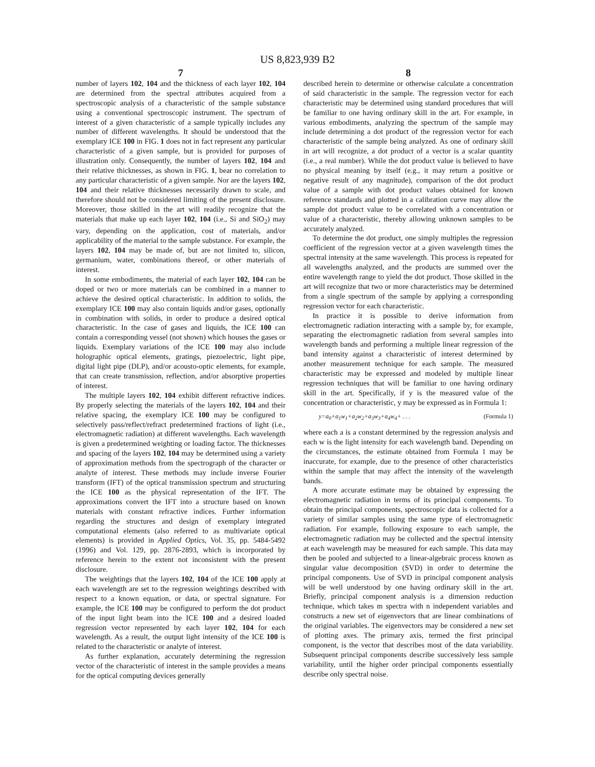US 8,823,939 B2
7
number of layers 102, 104 and the thickness of each layer 102, 104 are determined from the spectral attributes acquired from a spectroscopic analysis of a characteristic of the sample substance using a conventional spectroscopic instrument. The spectrum of interest of a given characteristic of a sample typically includes any number of different wavelengths. It should be understood that the exemplary ICE 100 in FIG. 1 does not in fact represent any particular characteristic of a given sample, but is provided for purposes of illustration only. Consequently, the number of layers 102, 104 and their relative thicknesses, as shown in FIG. 1, bear no correlation to any particular characteristic of a given sample. Nor are the layers 102, 104 and their relative thicknesses necessarily drawn to scale, and therefore should not be considered limiting of the present disclosure. Moreover, those skilled in the art will readily recognize that the materials that make up each layer 102, 104 (i.e., Si and SiO<sub>2</sub>) may vary, depending on the application, cost of materials, and/or applicability of the material to the sample substance. For example, the layers 102, 104 may be made of, but are not limited to, silicon, germanium, water, combinations thereof, or other materials of interest.
In some embodiments, the material of each layer 102, 104 can be doped or two or more materials can be combined in a manner to achieve the desired optical characteristic. In addition to solids, the exemplary ICE 100 may also contain liquids and/or gases, optionally in combination with solids, in order to produce a desired optical characteristic. In the case of gases and liquids, the ICE 100 can contain a corresponding vessel (not shown) which houses the gases or liquids. Exemplary variations of the ICE 100 may also include holographic optical elements, gratings, piezoelectric, light pipe, digital light pipe (DLP), and/or acousto-optic elements, for example, that can create transmission, reflection, and/or absorptive properties of interest.
The multiple layers 102, 104 exhibit different refractive indices. By properly selecting the materials of the layers 102, 104 and their relative spacing, the exemplary ICE 100 may be configured to selectively pass/reflect/refract predetermined fractions of light (i.e., electromagnetic radiation) at different wavelengths. Each wavelength is given a predetermined weighting or loading factor. The thicknesses and spacing of the layers 102, 104 may be determined using a variety of approximation methods from the spectrograph of the character or analyte of interest. These methods may include inverse Fourier transform (IFT) of the optical transmission spectrum and structuring the ICE 100 as the physical representation of the IFT. The approximations convert the IFT into a structure based on known materials with constant refractive indices. Further information regarding the structures and design of exemplary integrated computational elements (also referred to as multivariate optical elements) is provided in Applied Optics, Vol. 35, pp. 5484-5492 (1996) and Vol. 129, pp. 2876-2893, which is incorporated by reference herein to the extent not inconsistent with the present disclosure.
The weightings that the layers 102, 104 of the ICE 100 apply at each wavelength are set to the regression weightings described with respect to a known equation, or data, or spectral signature. For example, the ICE 100 may be configured to perform the dot product of the input light beam into the ICE 100 and a desired loaded regression vector represented by each layer 102, 104 for each wavelength. As a result, the output light intensity of the ICE 100 is related to the characteristic or analyte of interest.
As further explanation, accurately determining the regression vector of the characteristic of interest in the sample provides a means for the optical computing devices generally
8
described herein to determine or otherwise calculate a concentration of said characteristic in the sample. The regression vector for each characteristic may be determined using standard procedures that will be familiar to one having ordinary skill in the art. For example, in various embodiments, analyzing the spectrum of the sample may include determining a dot product of the regression vector for each characteristic of the sample being analyzed. As one of ordinary skill in art will recognize, a dot product of a vector is a scalar quantity (i.e., a real number). While the dot product value is believed to have no physical meaning by itself (e.g., it may return a positive or negative result of any magnitude), comparison of the dot product value of a sample with dot product values obtained for known reference standards and plotted in a calibration curve may allow the sample dot product value to be correlated with a concentration or value of a characteristic, thereby allowing unknown samples to be accurately analyzed.
To determine the dot product, one simply multiples the regression coefficient of the regression vector at a given wavelength times the spectral intensity at the same wavelength. This process is repeated for all wavelengths analyzed, and the products are summed over the entire wavelength range to yield the dot product. Those skilled in the art will recognize that two or more characteristics may be determined from a single spectrum of the sample by applying a corresponding regression vector for each characteristic.
In practice it is possible to derive information from electromagnetic radiation interacting with a sample by, for example, separating the electromagnetic radiation from several samples into wavelength bands and performing a multiple linear regression of the band intensity against a characteristic of interest determined by another measurement technique for each sample. The measured characteristic may be expressed and modeled by multiple linear regression techniques that will be familiar to one having ordinary skill in the art. Specifically, if y is the measured value of the concentration or characteristic, y may be expressed as in Formula 1:
y=a<sub>0</sub>+a<sub>1</sub>w<sub>1</sub>+a<sub>2</sub>w<sub>2</sub>+a<sub>3</sub>w<sub>3</sub>+a<sub>4</sub>w<sub>4</sub>+ . . . (Formula 1)
where each a is a constant determined by the regression analysis and each w is the light intensity for each wavelength band. Depending on the circumstances, the estimate obtained from Formula 1 may be inaccurate, for example, due to the presence of other characteristics within the sample that may affect the intensity of the wavelength bands.
A more accurate estimate may be obtained by expressing the electromagnetic radiation in terms of its principal components. To obtain the principal components, spectroscopic data is collected for a variety of similar samples using the same type of electromagnetic radiation. For example, following exposure to each sample, the electromagnetic radiation may be collected and the spectral intensity at each wavelength may be measured for each sample. This data may then be pooled and subjected to a linear-algebraic process known as singular value decomposition (SVD) in order to determine the principal components. Use of SVD in principal component analysis will be well understood by one having ordinary skill in the art. Briefly, principal component analysis is a dimension reduction technique, which takes m spectra with n independent variables and constructs a new set of eigenvectors that are linear combinations of the original variables. The eigenvectors may be considered a new set of plotting axes. The primary axis, termed the first principal component, is the vector that describes most of the data variability. Subsequent principal components describe successively less sample variability, until the higher order principal components essentially describe only spectral noise.